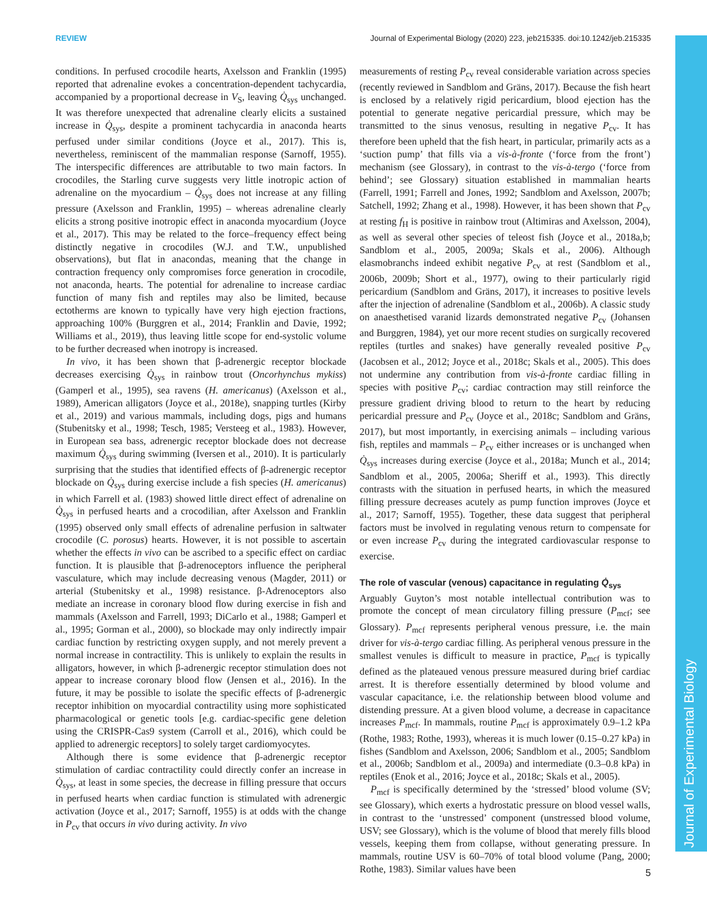REVIEW Journal of Experimental Biology (2020) 223, jeb215335. doi:10.1242/jeb.215335
conditions. In perfused crocodile hearts, Axelsson and Franklin (1995) reported that adrenaline evokes a concentration-dependent tachycardia, accompanied by a proportional decrease in V<sub>S</sub>, leaving Q̇<sub>sys</sub> unchanged. It was therefore unexpected that adrenaline clearly elicits a sustained increase in Q̇<sub>sys</sub>, despite a prominent tachycardia in anaconda hearts perfused under similar conditions (Joyce et al., 2017). This is, nevertheless, reminiscent of the mammalian response (Sarnoff, 1955). The interspecific differences are attributable to two main factors. In crocodiles, the Starling curve suggests very little inotropic action of adrenaline on the myocardium – Q̇<sub>sys</sub> does not increase at any filling pressure (Axelsson and Franklin, 1995) – whereas adrenaline clearly elicits a strong positive inotropic effect in anaconda myocardium (Joyce et al., 2017). This may be related to the force–frequency effect being distinctly negative in crocodiles (W.J. and T.W., unpublished observations), but flat in anacondas, meaning that the change in contraction frequency only compromises force generation in crocodile, not anaconda, hearts. The potential for adrenaline to increase cardiac function of many fish and reptiles may also be limited, because ectotherms are known to typically have very high ejection fractions, approaching 100% (Burggren et al., 2014; Franklin and Davie, 1992; Williams et al., 2019), thus leaving little scope for end-systolic volume to be further decreased when inotropy is increased.
In vivo, it has been shown that β-adrenergic receptor blockade decreases exercising Q̇<sub>sys</sub> in rainbow trout (Oncorhynchus mykiss) (Gamperl et al., 1995), sea ravens (H. americanus) (Axelsson et al., 1989), American alligators (Joyce et al., 2018e), snapping turtles (Kirby et al., 2019) and various mammals, including dogs, pigs and humans (Stubenitsky et al., 1998; Tesch, 1985; Versteeg et al., 1983). However, in European sea bass, adrenergic receptor blockade does not decrease maximum Q̇<sub>sys</sub> during swimming (Iversen et al., 2010). It is particularly surprising that the studies that identified effects of β-adrenergic receptor blockade on Q̇<sub>sys</sub> during exercise include a fish species (H. americanus) in which Farrell et al. (1983) showed little direct effect of adrenaline on Q̇<sub>sys</sub> in perfused hearts and a crocodilian, after Axelsson and Franklin (1995) observed only small effects of adrenaline perfusion in saltwater crocodile (C. porosus) hearts. However, it is not possible to ascertain whether the effects in vivo can be ascribed to a specific effect on cardiac function. It is plausible that β-adrenoceptors influence the peripheral vasculature, which may include decreasing venous (Magder, 2011) or arterial (Stubenitsky et al., 1998) resistance. β-Adrenoceptors also mediate an increase in coronary blood flow during exercise in fish and mammals (Axelsson and Farrell, 1993; DiCarlo et al., 1988; Gamperl et al., 1995; Gorman et al., 2000), so blockade may only indirectly impair cardiac function by restricting oxygen supply, and not merely prevent a normal increase in contractility. This is unlikely to explain the results in alligators, however, in which β-adrenergic receptor stimulation does not appear to increase coronary blood flow (Jensen et al., 2016). In the future, it may be possible to isolate the specific effects of β-adrenergic receptor inhibition on myocardial contractility using more sophisticated pharmacological or genetic tools [e.g. cardiac-specific gene deletion using the CRISPR-Cas9 system (Carroll et al., 2016), which could be applied to adrenergic receptors] to solely target cardiomyocytes.
Although there is some evidence that β-adrenergic receptor stimulation of cardiac contractility could directly confer an increase in Q̇<sub>sys</sub>, at least in some species, the decrease in filling pressure that occurs in perfused hearts when cardiac function is stimulated with adrenergic activation (Joyce et al., 2017; Sarnoff, 1955) is at odds with the change in P<sub>cv</sub> that occurs in vivo during activity. In vivo
measurements of resting P<sub>cv</sub> reveal considerable variation across species (recently reviewed in Sandblom and Gräns, 2017). Because the fish heart is enclosed by a relatively rigid pericardium, blood ejection has the potential to generate negative pericardial pressure, which may be transmitted to the sinus venosus, resulting in negative P<sub>cv</sub>. It has therefore been upheld that the fish heart, in particular, primarily acts as a ‘suction pump’ that fills via a vis-à-fronte (‘force from the front’) mechanism (see Glossary), in contrast to the vis-à-tergo (‘force from behind’; see Glossary) situation established in mammalian hearts (Farrell, 1991; Farrell and Jones, 1992; Sandblom and Axelsson, 2007b; Satchell, 1992; Zhang et al., 1998). However, it has been shown that P<sub>cv</sub> at resting f<sub>H</sub> is positive in rainbow trout (Altimiras and Axelsson, 2004), as well as several other species of teleost fish (Joyce et al., 2018a,b; Sandblom et al., 2005, 2009a; Skals et al., 2006). Although elasmobranchs indeed exhibit negative P<sub>cv</sub> at rest (Sandblom et al., 2006b, 2009b; Short et al., 1977), owing to their particularly rigid pericardium (Sandblom and Gräns, 2017), it increases to positive levels after the injection of adrenaline (Sandblom et al., 2006b). A classic study on anaesthetised varanid lizards demonstrated negative P<sub>cv</sub> (Johansen and Burggren, 1984), yet our more recent studies on surgically recovered reptiles (turtles and snakes) have generally revealed positive P<sub>cv</sub> (Jacobsen et al., 2012; Joyce et al., 2018c; Skals et al., 2005). This does not undermine any contribution from vis-à-fronte cardiac filling in species with positive P<sub>cv</sub>; cardiac contraction may still reinforce the pressure gradient driving blood to return to the heart by reducing pericardial pressure and P<sub>cv</sub> (Joyce et al., 2018c; Sandblom and Gräns, 2017), but most importantly, in exercising animals – including various fish, reptiles and mammals – P<sub>cv</sub> either increases or is unchanged when Q̇<sub>sys</sub> increases during exercise (Joyce et al., 2018a; Munch et al., 2014; Sandblom et al., 2005, 2006a; Sheriff et al., 1993). This directly contrasts with the situation in perfused hearts, in which the measured filling pressure decreases acutely as pump function improves (Joyce et al., 2017; Sarnoff, 1955). Together, these data suggest that peripheral factors must be involved in regulating venous return to compensate for or even increase P<sub>cv</sub> during the integrated cardiovascular response to exercise.
The role of vascular (venous) capacitance in regulating Q̇<sub>sys</sub>
Arguably Guyton’s most notable intellectual contribution was to promote the concept of mean circulatory filling pressure (P<sub>mcf</sub>; see Glossary). P<sub>mcf</sub> represents peripheral venous pressure, i.e. the main driver for vis-à-tergo cardiac filling. As peripheral venous pressure in the smallest venules is difficult to measure in practice, P<sub>mcf</sub> is typically defined as the plateaued venous pressure measured during brief cardiac arrest. It is therefore essentially determined by blood volume and vascular capacitance, i.e. the relationship between blood volume and distending pressure. At a given blood volume, a decrease in capacitance increases P<sub>mcf</sub>. In mammals, routine P<sub>mcf</sub> is approximately 0.9–1.2 kPa (Rothe, 1983; Rothe, 1993), whereas it is much lower (0.15–0.27 kPa) in fishes (Sandblom and Axelsson, 2006; Sandblom et al., 2005; Sandblom et al., 2006b; Sandblom et al., 2009a) and intermediate (0.3–0.8 kPa) in reptiles (Enok et al., 2016; Joyce et al., 2018c; Skals et al., 2005).
P<sub>mcf</sub> is specifically determined by the ‘stressed’ blood volume (SV; see Glossary), which exerts a hydrostatic pressure on blood vessel walls, in contrast to the ‘unstressed’ component (unstressed blood volume, USV; see Glossary), which is the volume of blood that merely fills blood vessels, keeping them from collapse, without generating pressure. In mammals, routine USV is 60–70% of total blood volume (Pang, 2000; Rothe, 1983). Similar values have been
Journal of Experimental Biology
5